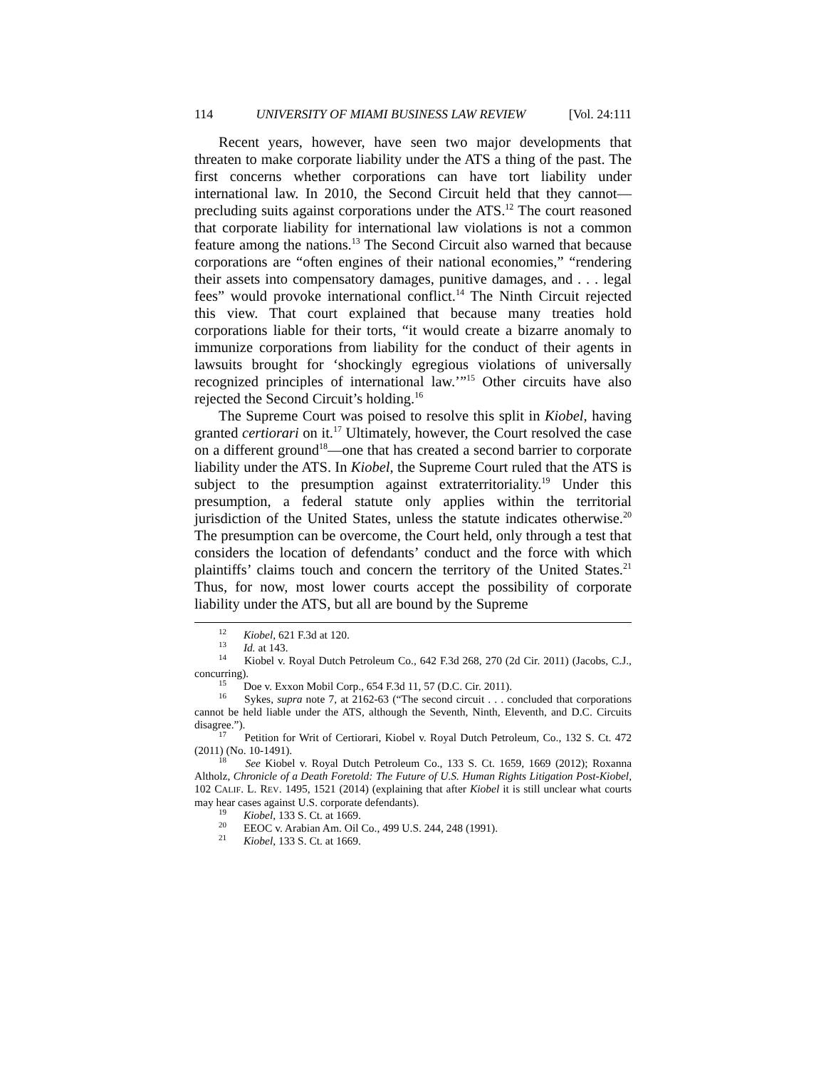114 UNIVERSITY OF MIAMI BUSINESS LAW REVIEW [Vol. 24:111
Recent years, however, have seen two major developments that threaten to make corporate liability under the ATS a thing of the past. The first concerns whether corporations can have tort liability under international law. In 2010, the Second Circuit held that they cannot—precluding suits against corporations under the ATS.<sup>12</sup> The court reasoned that corporate liability for international law violations is not a common feature among the nations.<sup>13</sup> The Second Circuit also warned that because corporations are “often engines of their national economies,” “rendering their assets into compensatory damages, punitive damages, and . . . legal fees” would provoke international conflict.<sup>14</sup> The Ninth Circuit rejected this view. That court explained that because many treaties hold corporations liable for their torts, “it would create a bizarre anomaly to immunize corporations from liability for the conduct of their agents in lawsuits brought for ‘shockingly egregious violations of universally recognized principles of international law.’”<sup>15</sup> Other circuits have also rejected the Second Circuit’s holding.<sup>16</sup>
The Supreme Court was poised to resolve this split in Kiobel, having granted certiorari on it.<sup>17</sup> Ultimately, however, the Court resolved the case on a different ground<sup>18</sup>—one that has created a second barrier to corporate liability under the ATS. In Kiobel, the Supreme Court ruled that the ATS is subject to the presumption against extraterritoriality.<sup>19</sup> Under this presumption, a federal statute only applies within the territorial jurisdiction of the United States, unless the statute indicates otherwise.<sup>20</sup> The presumption can be overcome, the Court held, only through a test that considers the location of defendants’ conduct and the force with which plaintiffs’ claims touch and concern the territory of the United States.<sup>21</sup> Thus, for now, most lower courts accept the possibility of corporate liability under the ATS, but all are bound by the Supreme
<sup>12</sup> Kiobel, 621 F.3d at 120.
<sup>13</sup> Id. at 143.
<sup>14</sup> Kiobel v. Royal Dutch Petroleum Co., 642 F.3d 268, 270 (2d Cir. 2011) (Jacobs, C.J., concurring).
<sup>15</sup> Doe v. Exxon Mobil Corp., 654 F.3d 11, 57 (D.C. Cir. 2011).
<sup>16</sup> Sykes, supra note 7, at 2162-63 (“The second circuit . . . concluded that corporations cannot be held liable under the ATS, although the Seventh, Ninth, Eleventh, and D.C. Circuits disagree.”).
<sup>17</sup> Petition for Writ of Certiorari, Kiobel v. Royal Dutch Petroleum, Co., 132 S. Ct. 472 (2011) (No. 10-1491).
<sup>18</sup> See Kiobel v. Royal Dutch Petroleum Co., 133 S. Ct. 1659, 1669 (2012); Roxanna Altholz, Chronicle of a Death Foretold: The Future of U.S. Human Rights Litigation Post-Kiobel, 102 CALIF. L. REV. 1495, 1521 (2014) (explaining that after Kiobel it is still unclear what courts may hear cases against U.S. corporate defendants).
<sup>19</sup> Kiobel, 133 S. Ct. at 1669.
<sup>20</sup> EEOC v. Arabian Am. Oil Co., 499 U.S. 244, 248 (1991).
<sup>21</sup> Kiobel, 133 S. Ct. at 1669.